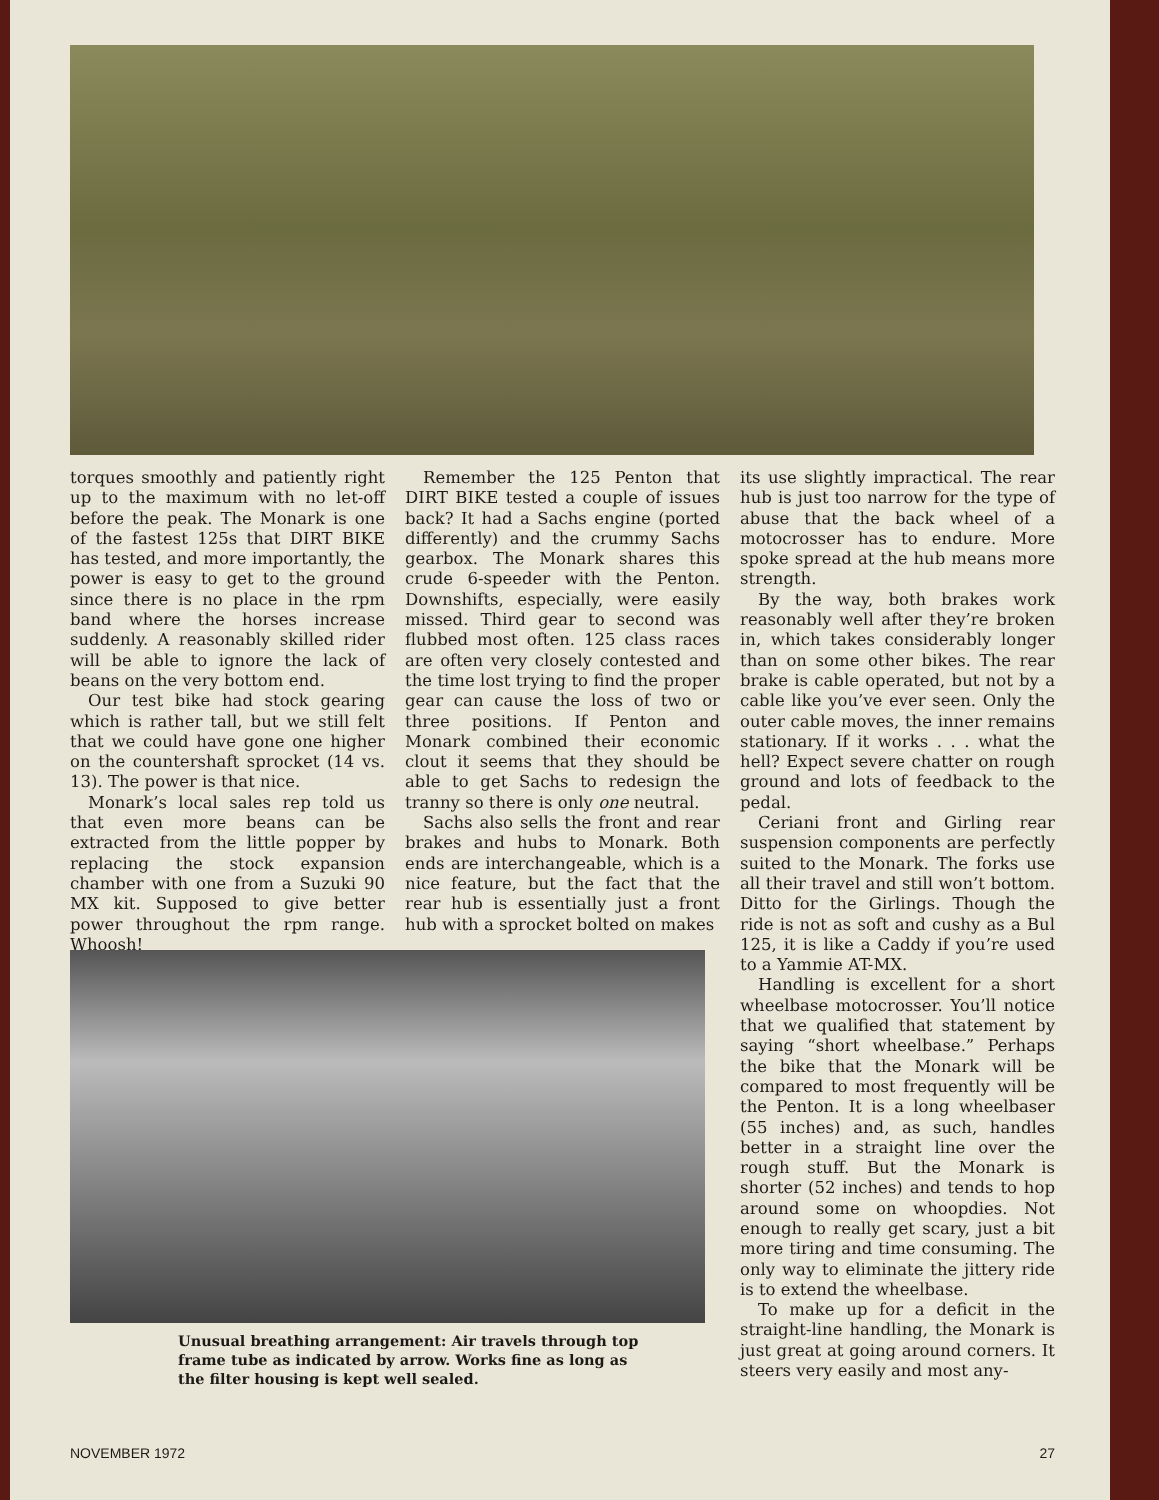torques smoothly and patiently right up to the maximum with no let-off before the peak. The Monark is one of the fastest 125s that DIRT BIKE has tested, and more importantly, the power is easy to get to the ground since there is no place in the rpm band where the horses increase suddenly. A reasonably skilled rider will be able to ignore the lack of beans on the very bottom end.
Our test bike had stock gearing which is rather tall, but we still felt that we could have gone one higher on the countershaft sprocket (14 vs. 13). The power is that nice.
Monark’s local sales rep told us that even more beans can be extracted from the little popper by replacing the stock expansion chamber with one from a Suzuki 90 MX kit. Supposed to give better power throughout the rpm range. Whoosh!
Remember the 125 Penton that DIRT BIKE tested a couple of issues back? It had a Sachs engine (ported differently) and the crummy Sachs gearbox. The Monark shares this crude 6-speeder with the Penton. Downshifts, especially, were easily missed. Third gear to second was flubbed most often. 125 class races are often very closely contested and the time lost trying to find the proper gear can cause the loss of two or three positions. If Penton and Monark combined their economic clout it seems that they should be able to get Sachs to redesign the tranny so there is only one neutral.
Sachs also sells the front and rear brakes and hubs to Monark. Both ends are interchangeable, which is a nice feature, but the fact that the rear hub is essentially just a front hub with a sprocket bolted on makes
its use slightly impractical. The rear hub is just too narrow for the type of abuse that the back wheel of a motocrosser has to endure. More spoke spread at the hub means more strength.
By the way, both brakes work reasonably well after they’re broken in, which takes considerably longer than on some other bikes. The rear brake is cable operated, but not by a cable like you’ve ever seen. Only the outer cable moves, the inner remains stationary. If it works . . . what the hell? Expect severe chatter on rough ground and lots of feedback to the pedal.
Ceriani front and Girling rear suspension components are perfectly suited to the Monark. The forks use all their travel and still won’t bottom. Ditto for the Girlings. Though the ride is not as soft and cushy as a Bul 125, it is like a Caddy if you’re used to a Yammie AT-MX.
Handling is excellent for a short wheelbase motocrosser. You’ll notice that we qualified that statement by saying “short wheelbase.” Perhaps the bike that the Monark will be compared to most frequently will be the Penton. It is a long wheelbaser (55 inches) and, as such, handles better in a straight line over the rough stuff. But the Monark is shorter (52 inches) and tends to hop around some on whoopdies. Not enough to really get scary, just a bit more tiring and time consuming. The only way to eliminate the jittery ride is to extend the wheelbase.
To make up for a deficit in the straight-line handling, the Monark is just great at going around corners. It steers very easily and most any-
Unusual breathing arrangement: Air travels through top frame tube as indicated by arrow. Works fine as long as the filter housing is kept well sealed.
NOVEMBER 1972 27